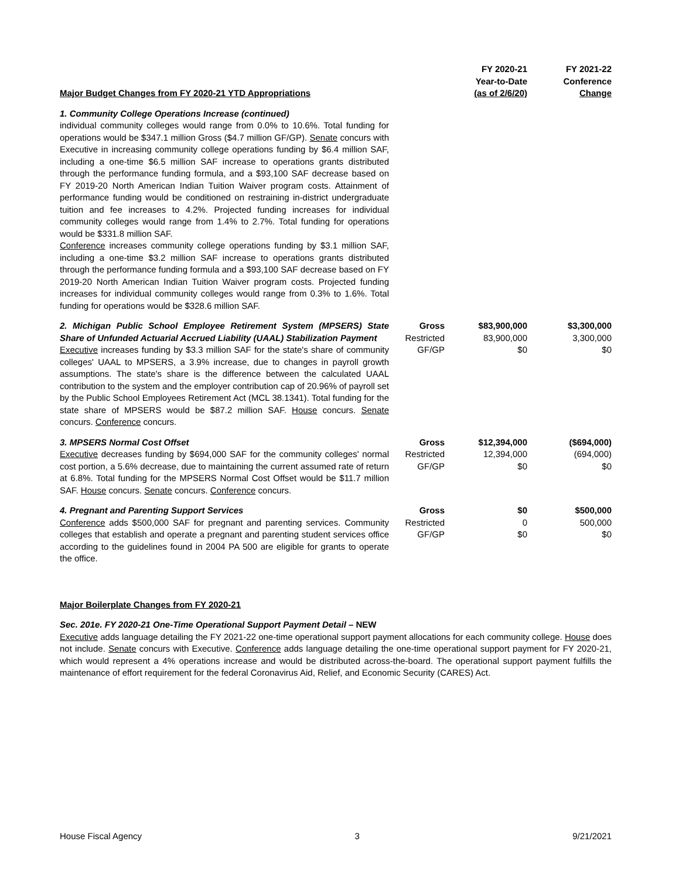| Major Budget Changes from FY 2020-21 YTD Appropriations | | FY 2020-21 Year-to-Date (as of 2/6/20) | FY 2021-22 Conference Change |
| 1. Community College Operations Increase (continued) individual community colleges would range from 0.0% to 10.6%. Total funding for operations would be $347.1 million Gross ($4.7 million GF/GP). Senate concurs with Executive in increasing community college operations funding by $6.4 million SAF, including a one-time $6.5 million SAF increase to operations grants distributed through the performance funding formula, and a $93,100 SAF decrease based on FY 2019-20 North American Indian Tuition Waiver program costs. Attainment of performance funding would be conditioned on restraining in-district undergraduate tuition and fee increases to 4.2%. Projected funding increases for individual community colleges would range from 1.4% to 2.7%. Total funding for operations would be $331.8 million SAF. Conference increases community college operations funding by $3.1 million SAF, including a one-time $3.2 million SAF increase to operations grants distributed through the performance funding formula and a $93,100 SAF decrease based on FY 2019-20 North American Indian Tuition Waiver program costs. Projected funding increases for individual community colleges would range from 0.3% to 1.6%. Total funding for operations would be $328.6 million SAF. | | | |
| 2. Michigan Public School Employee Retirement System (MPSERS) State Share of Unfunded Actuarial Accrued Liability (UAAL) Stabilization Payment Executive increases funding by $3.3 million SAF for the state's share of community colleges' UAAL to MPSERS, a 3.9% increase, due to changes in payroll growth assumptions. The state's share is the difference between the calculated UAAL contribution to the system and the employer contribution cap of 20.96% of payroll set by the Public School Employees Retirement Act (MCL 38.1341). Total funding for the state share of MPSERS would be $87.2 million SAF. House concurs. Senate concurs. Conference concurs. | Gross Restricted GF/GP | $83,900,000 83,900,000 $0 | $3,300,000 3,300,000 $0 |
| 3. MPSERS Normal Cost Offset Executive decreases funding by $694,000 SAF for the community colleges' normal cost portion, a 5.6% decrease, due to maintaining the current assumed rate of return at 6.8%. Total funding for the MPSERS Normal Cost Offset would be $11.7 million SAF. House concurs. Senate concurs. Conference concurs. | Gross Restricted GF/GP | $12,394,000 12,394,000 $0 | ($694,000) (694,000) $0 |
| 4. Pregnant and Parenting Support Services Conference adds $500,000 SAF for pregnant and parenting services. Community colleges that establish and operate a pregnant and parenting student services office according to the guidelines found in 2004 PA 500 are eligible for grants to operate the office. | Gross Restricted GF/GP | $0 0 $0 | $500,000 500,000 $0 |
Major Boilerplate Changes from FY 2020-21
Sec. 201e. FY 2020-21 One-Time Operational Support Payment Detail – NEW
Executive adds language detailing the FY 2021-22 one-time operational support payment allocations for each community college. House does not include. Senate concurs with Executive. Conference adds language detailing the one-time operational support payment for FY 2020-21, which would represent a 4% operations increase and would be distributed across-the-board. The operational support payment fulfills the maintenance of effort requirement for the federal Coronavirus Aid, Relief, and Economic Security (CARES) Act.
House Fiscal Agency 3 9/21/2021